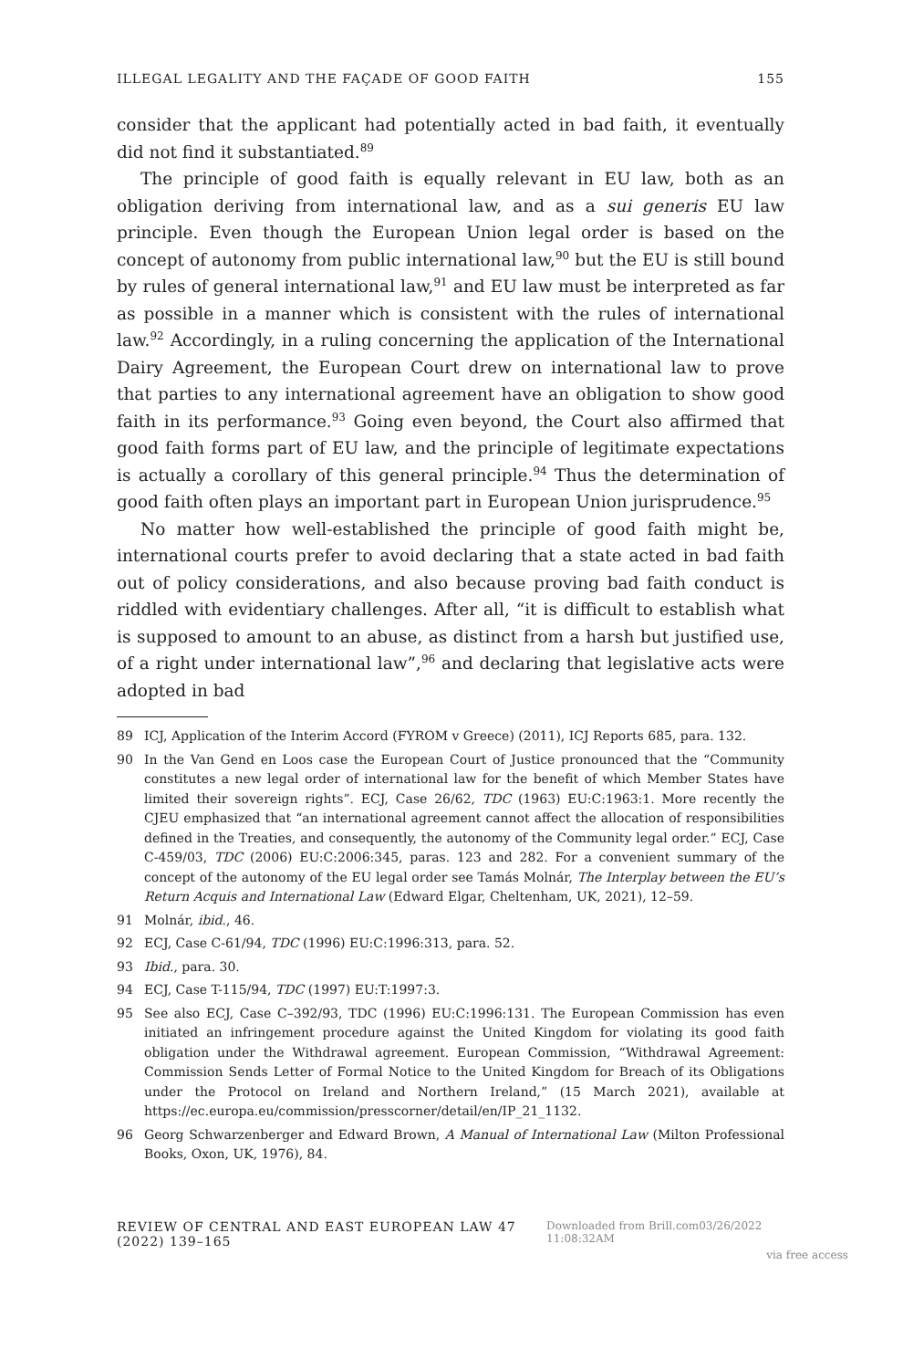ILLEGAL LEGALITY AND THE FAÇADE OF GOOD FAITH 155
consider that the applicant had potentially acted in bad faith, it eventually did not find it substantiated.<sup>89</sup>
The principle of good faith is equally relevant in EU law, both as an obligation deriving from international law, and as a sui generis EU law principle. Even though the European Union legal order is based on the concept of autonomy from public international law,<sup>90</sup> but the EU is still bound by rules of general international law,<sup>91</sup> and EU law must be interpreted as far as possible in a manner which is consistent with the rules of international law.<sup>92</sup> Accordingly, in a ruling concerning the application of the International Dairy Agreement, the European Court drew on international law to prove that parties to any international agreement have an obligation to show good faith in its performance.<sup>93</sup> Going even beyond, the Court also affirmed that good faith forms part of EU law, and the principle of legitimate expectations is actually a corollary of this general principle.<sup>94</sup> Thus the determination of good faith often plays an important part in European Union jurisprudence.<sup>95</sup>
No matter how well-established the principle of good faith might be, international courts prefer to avoid declaring that a state acted in bad faith out of policy considerations, and also because proving bad faith conduct is riddled with evidentiary challenges. After all, “it is difficult to establish what is supposed to amount to an abuse, as distinct from a harsh but justified use, of a right under international law”,<sup>96</sup> and declaring that legislative acts were adopted in bad
89 ICJ, Application of the Interim Accord (FYROM v Greece) (2011), ICJ Reports 685, para. 132.
90 In the Van Gend en Loos case the European Court of Justice pronounced that the “Community constitutes a new legal order of international law for the benefit of which Member States have limited their sovereign rights”. ECJ, Case 26/62, TDC (1963) EU:C:1963:1. More recently the CJEU emphasized that “an international agreement cannot affect the allocation of responsibilities defined in the Treaties, and consequently, the autonomy of the Community legal order.” ECJ, Case C-459/03, TDC (2006) EU:C:2006:345, paras. 123 and 282. For a convenient summary of the concept of the autonomy of the EU legal order see Tamás Molnár, The Interplay between the EU’s Return Acquis and International Law (Edward Elgar, Cheltenham, UK, 2021), 12–59.
91 Molnár, ibid., 46.
92 ECJ, Case C-61/94, TDC (1996) EU:C:1996:313, para. 52.
93 Ibid., para. 30.
94 ECJ, Case T-115/94, TDC (1997) EU:T:1997:3.
95 See also ECJ, Case C–392/93, TDC (1996) EU:C:1996:131. The European Commission has even initiated an infringement procedure against the United Kingdom for violating its good faith obligation under the Withdrawal agreement. European Commission, “Withdrawal Agreement: Commission Sends Letter of Formal Notice to the United Kingdom for Breach of its Obligations under the Protocol on Ireland and Northern Ireland,” (15 March 2021), available at https://ec.europa.eu/commission/presscorner/detail/en/IP_21_1132.
96 Georg Schwarzenberger and Edward Brown, A Manual of International Law (Milton Professional Books, Oxon, UK, 1976), 84.
REVIEW OF CENTRAL AND EAST EUROPEAN LAW 47 (2022) 139–165 Downloaded from Brill.com03/26/2022 11:08:32AM
via free access